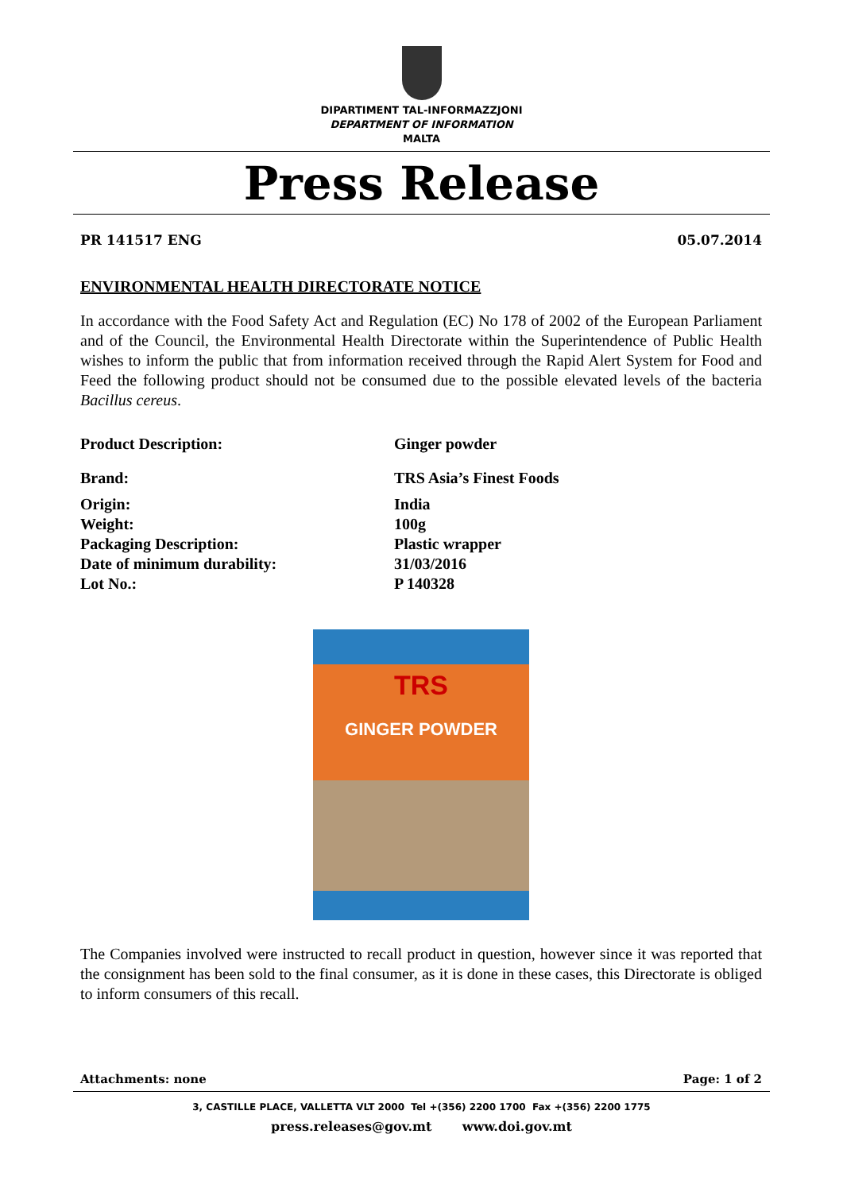DIPARTIMENT TAL-INFORMAZZJONI
DEPARTMENT OF INFORMATION
MALTA
Press Release
PR 141517 ENG 05.07.2014
ENVIRONMENTAL HEALTH DIRECTORATE NOTICE
In accordance with the Food Safety Act and Regulation (EC) No 178 of 2002 of the European Parliament and of the Council, the Environmental Health Directorate within the Superintendence of Public Health wishes to inform the public that from information received through the Rapid Alert System for Food and Feed the following product should not be consumed due to the possible elevated levels of the bacteria Bacillus cereus.
| Product Description: | Ginger powder |
| Brand: | TRS Asia’s Finest Foods |
| Origin: | India |
| Weight: | 100g |
| Packaging Description: | Plastic wrapper |
| Date of minimum durability: | 31/03/2016 |
| Lot No.: | P 140328 |
TRS
GINGER POWDER
The Companies involved were instructed to recall product in question, however since it was reported that the consignment has been sold to the final consumer, as it is done in these cases, this Directorate is obliged to inform consumers of this recall.
Attachments: none Page: 1 of 2
3, CASTILLE PLACE, VALLETTA VLT 2000 Tel +(356) 2200 1700 Fax +(356) 2200 1775
press.releases@gov.mt www.doi.gov.mt